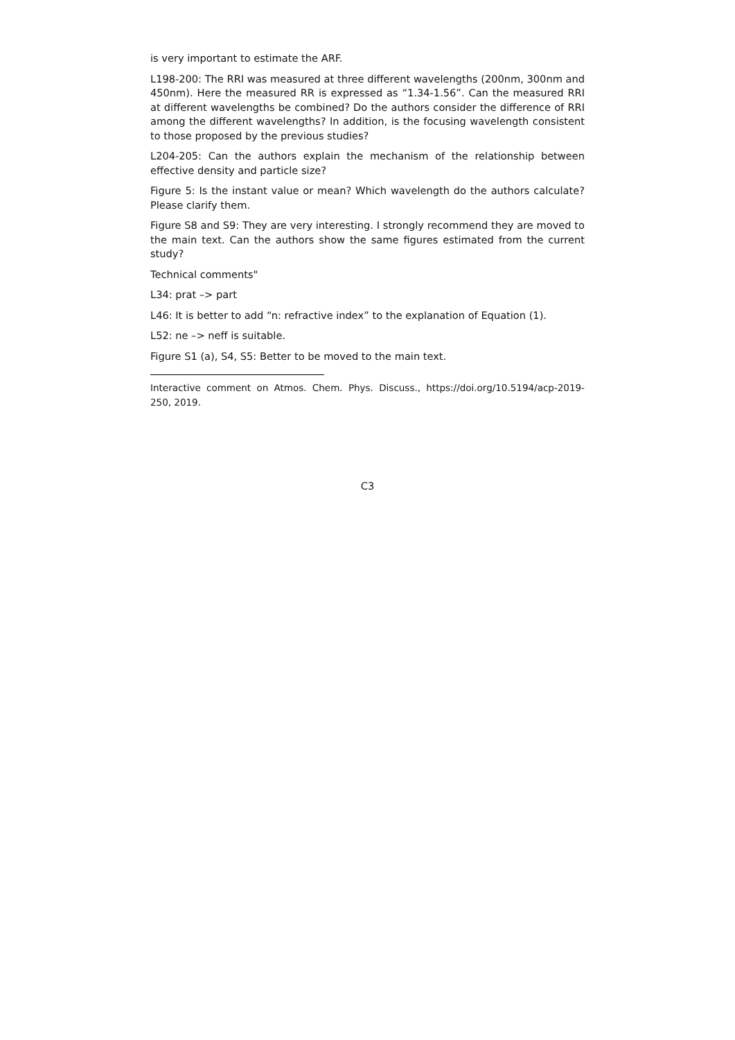is very important to estimate the ARF.
L198-200: The RRI was measured at three different wavelengths (200nm, 300nm and 450nm). Here the measured RR is expressed as “1.34-1.56”. Can the measured RRI at different wavelengths be combined? Do the authors consider the difference of RRI among the different wavelengths? In addition, is the focusing wavelength consistent to those proposed by the previous studies?
L204-205: Can the authors explain the mechanism of the relationship between effective density and particle size?
Figure 5: Is the instant value or mean? Which wavelength do the authors calculate? Please clarify them.
Figure S8 and S9: They are very interesting. I strongly recommend they are moved to the main text. Can the authors show the same figures estimated from the current study?
Technical comments"
L34: prat –> part
L46: It is better to add “n: refractive index” to the explanation of Equation (1).
L52: ne –> neff is suitable.
Figure S1 (a), S4, S5: Better to be moved to the main text.
Interactive comment on Atmos. Chem. Phys. Discuss., https://doi.org/10.5194/acp-2019-250, 2019.
C3